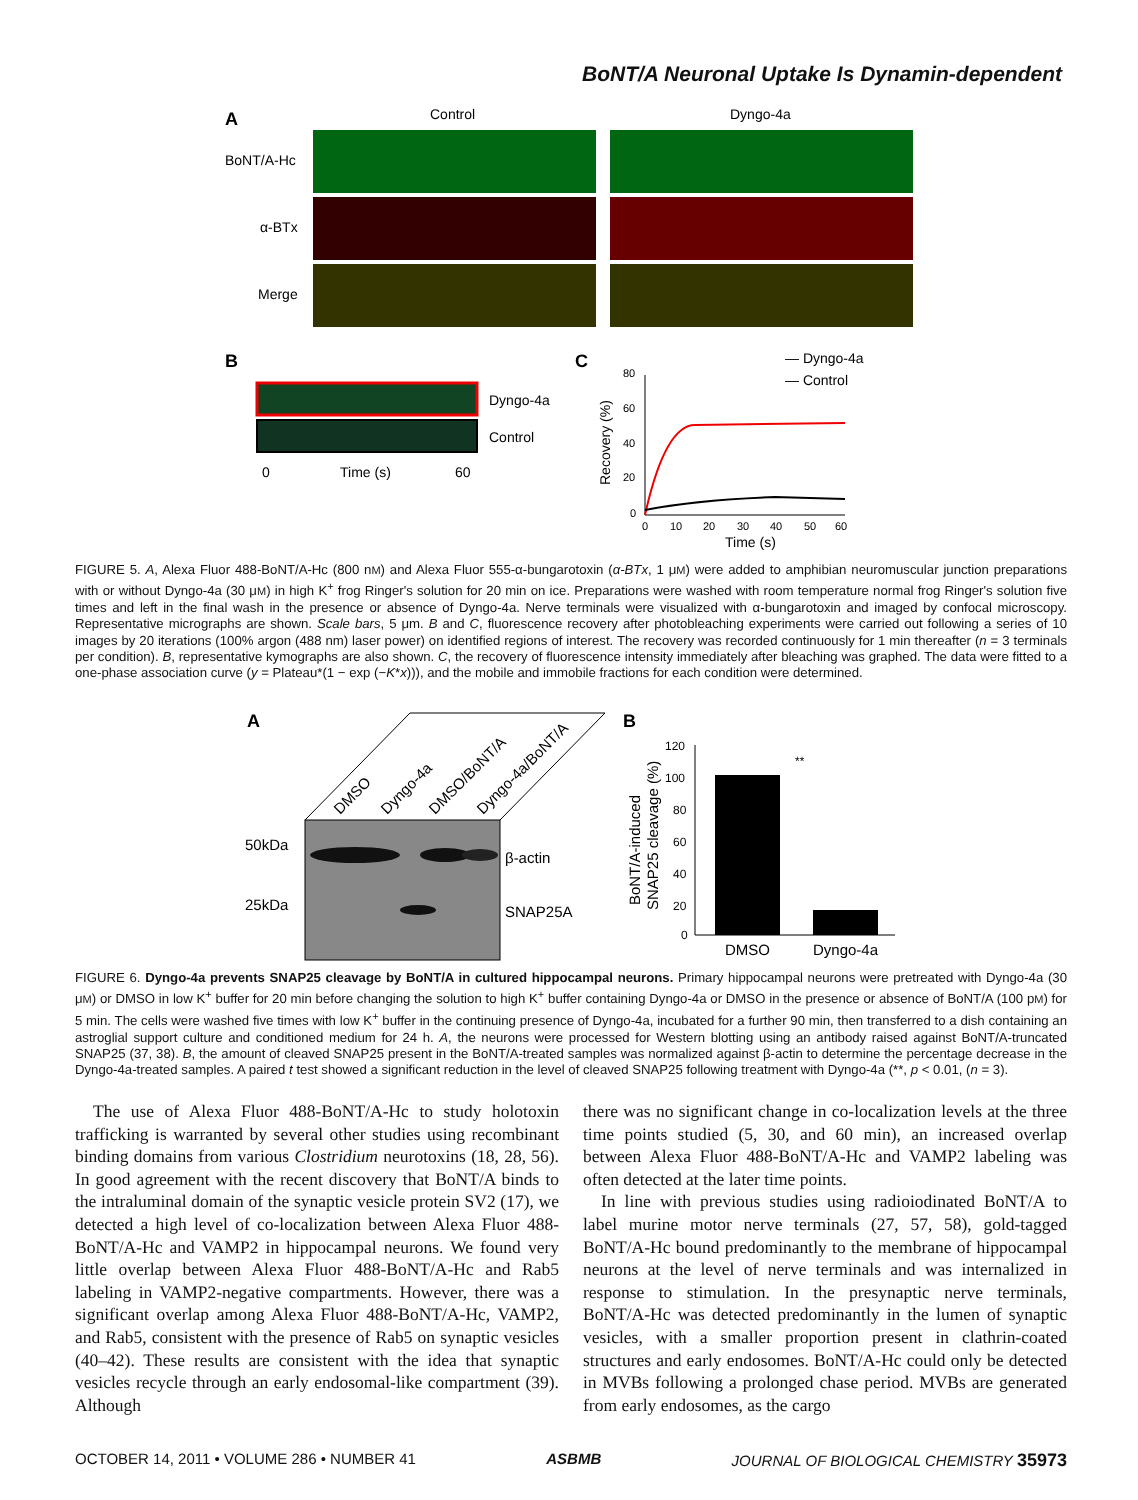BoNT/A Neuronal Uptake Is Dynamin-dependent
A
Control
Dyngo-4a
BoNT/A-Hc
α-BTx
Merge
B
Dyngo-4a
Control
0
Time (s)
60
C
— Dyngo-4a
— Control
80
60
40
20
0
0
10
20
30
40
50
60
Time (s)
Recovery (%)
FIGURE 5. A, Alexa Fluor 488-BoNT/A-Hc (800 nM) and Alexa Fluor 555-α-bungarotoxin (α-BTx, 1 μM) were added to amphibian neuromuscular junction preparations with or without Dyngo-4a (30 μM) in high K<sup>+</sup> frog Ringer's solution for 20 min on ice. Preparations were washed with room temperature normal frog Ringer's solution five times and left in the final wash in the presence or absence of Dyngo-4a. Nerve terminals were visualized with α-bungarotoxin and imaged by confocal microscopy. Representative micrographs are shown. Scale bars, 5 μm. B and C, fluorescence recovery after photobleaching experiments were carried out following a series of 10 images by 20 iterations (100% argon (488 nm) laser power) on identified regions of interest. The recovery was recorded continuously for 1 min thereafter (n = 3 terminals per condition). B, representative kymographs are also shown. C, the recovery of fluorescence intensity immediately after bleaching was graphed. The data were fitted to a one-phase association curve (y = Plateau*(1 − exp (−K*x))), and the mobile and immobile fractions for each condition were determined.
A
DMSO
Dyngo-4a
DMSO/BoNT/A
Dyngo-4a/BoNT/A
50kDa
25kDa
β-actin
SNAP25A
B
120
100
80
60
40
20
0
**
DMSO
Dyngo-4a
BoNT/A-induced
SNAP25 cleavage (%)
FIGURE 6. Dyngo-4a prevents SNAP25 cleavage by BoNT/A in cultured hippocampal neurons. Primary hippocampal neurons were pretreated with Dyngo-4a (30 μM) or DMSO in low K<sup>+</sup> buffer for 20 min before changing the solution to high K<sup>+</sup> buffer containing Dyngo-4a or DMSO in the presence or absence of BoNT/A (100 pM) for 5 min. The cells were washed five times with low K<sup>+</sup> buffer in the continuing presence of Dyngo-4a, incubated for a further 90 min, then transferred to a dish containing an astroglial support culture and conditioned medium for 24 h. A, the neurons were processed for Western blotting using an antibody raised against BoNT/A-truncated SNAP25 (37, 38). B, the amount of cleaved SNAP25 present in the BoNT/A-treated samples was normalized against β-actin to determine the percentage decrease in the Dyngo-4a-treated samples. A paired t test showed a significant reduction in the level of cleaved SNAP25 following treatment with Dyngo-4a (**, p < 0.01, (n = 3).
The use of Alexa Fluor 488-BoNT/A-Hc to study holotoxin trafficking is warranted by several other studies using recombinant binding domains from various Clostridium neurotoxins (18, 28, 56). In good agreement with the recent discovery that BoNT/A binds to the intraluminal domain of the synaptic vesicle protein SV2 (17), we detected a high level of co-localization between Alexa Fluor 488-BoNT/A-Hc and VAMP2 in hippocampal neurons. We found very little overlap between Alexa Fluor 488-BoNT/A-Hc and Rab5 labeling in VAMP2-negative compartments. However, there was a significant overlap among Alexa Fluor 488-BoNT/A-Hc, VAMP2, and Rab5, consistent with the presence of Rab5 on synaptic vesicles (40–42). These results are consistent with the idea that synaptic vesicles recycle through an early endosomal-like compartment (39). Although
there was no significant change in co-localization levels at the three time points studied (5, 30, and 60 min), an increased overlap between Alexa Fluor 488-BoNT/A-Hc and VAMP2 labeling was often detected at the later time points.
In line with previous studies using radioiodinated BoNT/A to label murine motor nerve terminals (27, 57, 58), gold-tagged BoNT/A-Hc bound predominantly to the membrane of hippocampal neurons at the level of nerve terminals and was internalized in response to stimulation. In the presynaptic nerve terminals, BoNT/A-Hc was detected predominantly in the lumen of synaptic vesicles, with a smaller proportion present in clathrin-coated structures and early endosomes. BoNT/A-Hc could only be detected in MVBs following a prolonged chase period. MVBs are generated from early endosomes, as the cargo
OCTOBER 14, 2011 • VOLUME 286 • NUMBER 41 ASBMB JOURNAL OF BIOLOGICAL CHEMISTRY 35973